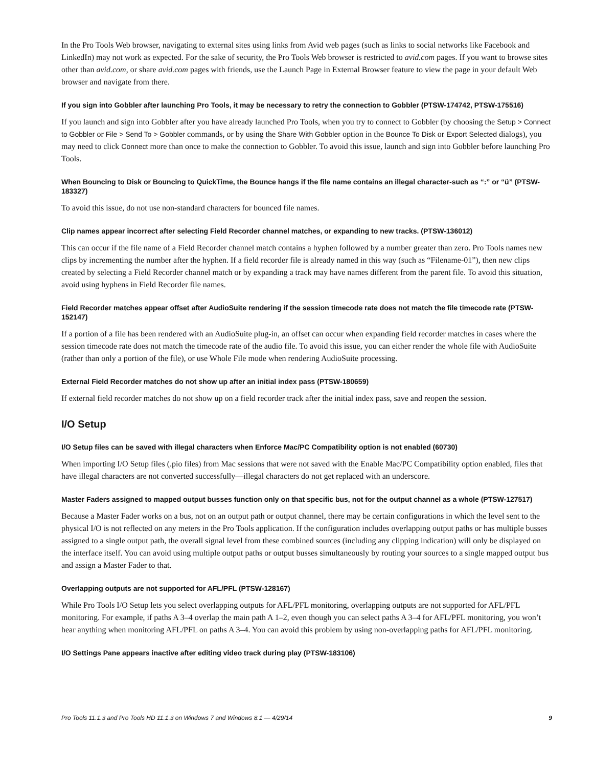In the Pro Tools Web browser, navigating to external sites using links from Avid web pages (such as links to social networks like Facebook and LinkedIn) may not work as expected. For the sake of security, the Pro Tools Web browser is restricted to avid.com pages. If you want to browse sites other than avid.com, or share avid.com pages with friends, use the Launch Page in External Browser feature to view the page in your default Web browser and navigate from there.
If you sign into Gobbler after launching Pro Tools, it may be necessary to retry the connection to Gobbler (PTSW-174742, PTSW-175516)
If you launch and sign into Gobbler after you have already launched Pro Tools, when you try to connect to Gobbler (by choosing the Setup > Connect to Gobbler or File > Send To > Gobbler commands, or by using the Share With Gobbler option in the Bounce To Disk or Export Selected dialogs), you may need to click Connect more than once to make the connection to Gobbler. To avoid this issue, launch and sign into Gobbler before launching Pro Tools.
When Bouncing to Disk or Bouncing to QuickTime, the Bounce hangs if the file name contains an illegal character-such as “:” or “ü” (PTSW-183327)
To avoid this issue, do not use non-standard characters for bounced file names.
Clip names appear incorrect after selecting Field Recorder channel matches, or expanding to new tracks. (PTSW-136012)
This can occur if the file name of a Field Recorder channel match contains a hyphen followed by a number greater than zero. Pro Tools names new clips by incrementing the number after the hyphen. If a field recorder file is already named in this way (such as “Filename-01”), then new clips created by selecting a Field Recorder channel match or by expanding a track may have names different from the parent file. To avoid this situation, avoid using hyphens in Field Recorder file names.
Field Recorder matches appear offset after AudioSuite rendering if the session timecode rate does not match the file timecode rate (PTSW-152147)
If a portion of a file has been rendered with an AudioSuite plug-in, an offset can occur when expanding field recorder matches in cases where the session timecode rate does not match the timecode rate of the audio file. To avoid this issue, you can either render the whole file with AudioSuite (rather than only a portion of the file), or use Whole File mode when rendering AudioSuite processing.
External Field Recorder matches do not show up after an initial index pass (PTSW-180659)
If external field recorder matches do not show up on a field recorder track after the initial index pass, save and reopen the session.
I/O Setup
I/O Setup files can be saved with illegal characters when Enforce Mac/PC Compatibility option is not enabled (60730)
When importing I/O Setup files (.pio files) from Mac sessions that were not saved with the Enable Mac/PC Compatibility option enabled, files that have illegal characters are not converted successfully—illegal characters do not get replaced with an underscore.
Master Faders assigned to mapped output busses function only on that specific bus, not for the output channel as a whole (PTSW-127517)
Because a Master Fader works on a bus, not on an output path or output channel, there may be certain configurations in which the level sent to the physical I/O is not reflected on any meters in the Pro Tools application. If the configuration includes overlapping output paths or has multiple busses assigned to a single output path, the overall signal level from these combined sources (including any clipping indication) will only be displayed on the interface itself. You can avoid using multiple output paths or output busses simultaneously by routing your sources to a single mapped output bus and assign a Master Fader to that.
Overlapping outputs are not supported for AFL/PFL (PTSW-128167)
While Pro Tools I/O Setup lets you select overlapping outputs for AFL/PFL monitoring, overlapping outputs are not supported for AFL/PFL monitoring. For example, if paths A 3–4 overlap the main path A 1–2, even though you can select paths A 3–4 for AFL/PFL monitoring, you won’t hear anything when monitoring AFL/PFL on paths A 3–4. You can avoid this problem by using non-overlapping paths for AFL/PFL monitoring.
I/O Settings Pane appears inactive after editing video track during play (PTSW-183106)
Pro Tools 11.1.3 and Pro Tools HD 11.1.3 on Windows 7 and Windows 8.1 — 4/29/14 9